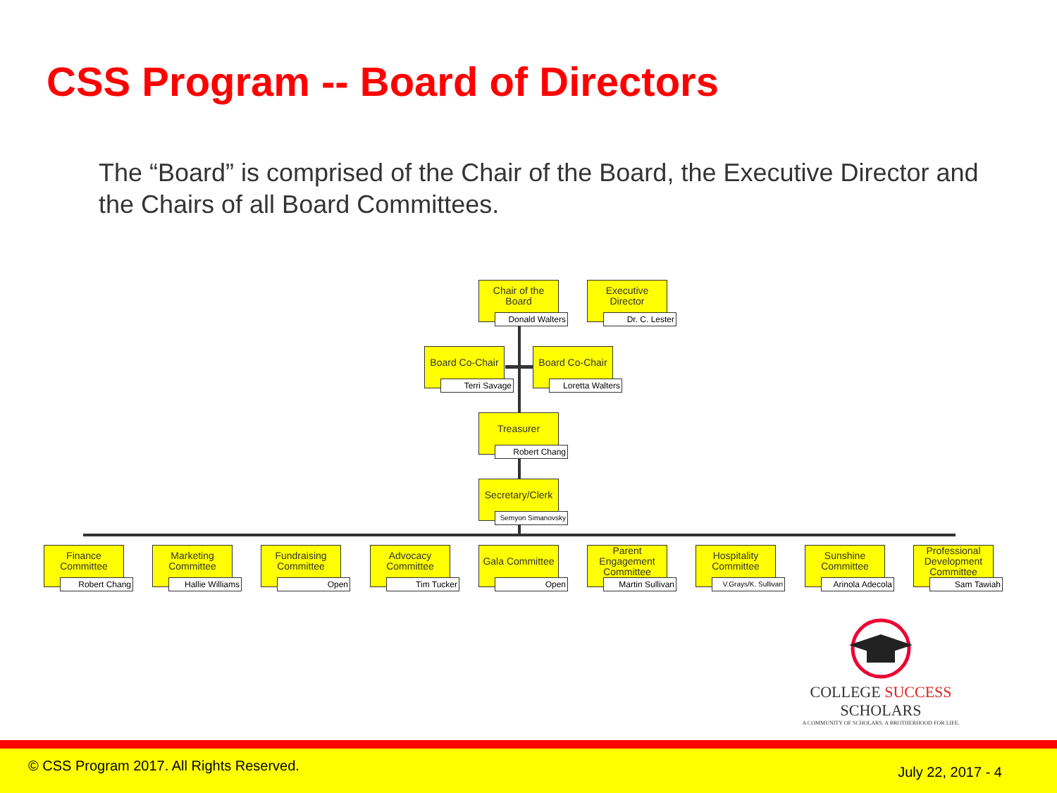CSS Program -- Board of Directors
The “Board” is comprised of the Chair of the Board, the Executive Director and the Chairs of all Board Committees.
Chair of the Board
Donald Walters
Executive Director
Dr. C. Lester
Board Co-Chair
Terri Savage
Board Co-Chair
Loretta Walters
Treasurer
Robert Chang
Secretary/Clerk
Semyon Simanovsky
Finance Committee
Robert Chang
Marketing Committee
Hallie Williams
Fundraising Committee
Open
Advocacy Committee
Tim Tucker
Gala Committee
Open
Parent Engagement Committee
Martin Sullivan
Hospitality Committee
V.Grays/K. Sullivan
Sunshine Committee
Arinola Adecola
Professional Development Committee
Sam Tawiah
COLLEGE SUCCESS SCHOLARS
A COMMUNITY OF SCHOLARS. A BROTHERHOOD FOR LIFE.
© CSS Program 2017. All Rights Reserved. July 22, 2017 - 4